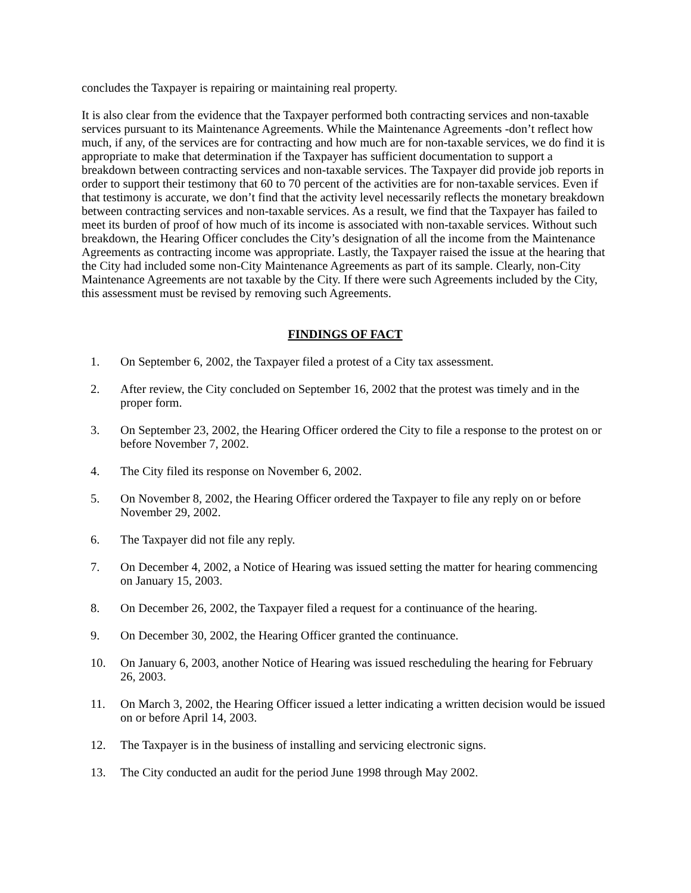concludes the Taxpayer is repairing or maintaining real property.
It is also clear from the evidence that the Taxpayer performed both contracting services and non-taxable services pursuant to its Maintenance Agreements. While the Maintenance Agreements -don’t reflect how much, if any, of the services are for contracting and how much are for non-taxable services, we do find it is appropriate to make that determination if the Taxpayer has sufficient documentation to support a breakdown between contracting services and non-taxable services. The Taxpayer did provide job reports in order to support their testimony that 60 to 70 percent of the activities are for non-taxable services. Even if that testimony is accurate, we don’t find that the activity level necessarily reflects the monetary breakdown between contracting services and non-taxable services. As a result, we find that the Taxpayer has failed to meet its burden of proof of how much of its income is associated with non-taxable services. Without such breakdown, the Hearing Officer concludes the City’s designation of all the income from the Maintenance Agreements as contracting income was appropriate. Lastly, the Taxpayer raised the issue at the hearing that the City had included some non-City Maintenance Agreements as part of its sample. Clearly, non-City Maintenance Agreements are not taxable by the City. If there were such Agreements included by the City, this assessment must be revised by removing such Agreements.
FINDINGS OF FACT
1. On September 6, 2002, the Taxpayer filed a protest of a City tax assessment.
2. After review, the City concluded on September 16, 2002 that the protest was timely and in the proper form.
3. On September 23, 2002, the Hearing Officer ordered the City to file a response to the protest on or before November 7, 2002.
4. The City filed its response on November 6, 2002.
5. On November 8, 2002, the Hearing Officer ordered the Taxpayer to file any reply on or before November 29, 2002.
6. The Taxpayer did not file any reply.
7. On December 4, 2002, a Notice of Hearing was issued setting the matter for hearing commencing on January 15, 2003.
8. On December 26, 2002, the Taxpayer filed a request for a continuance of the hearing.
9. On December 30, 2002, the Hearing Officer granted the continuance.
10. On January 6, 2003, another Notice of Hearing was issued rescheduling the hearing for February 26, 2003.
11. On March 3, 2002, the Hearing Officer issued a letter indicating a written decision would be issued on or before April 14, 2003.
12. The Taxpayer is in the business of installing and servicing electronic signs.
13. The City conducted an audit for the period June 1998 through May 2002.